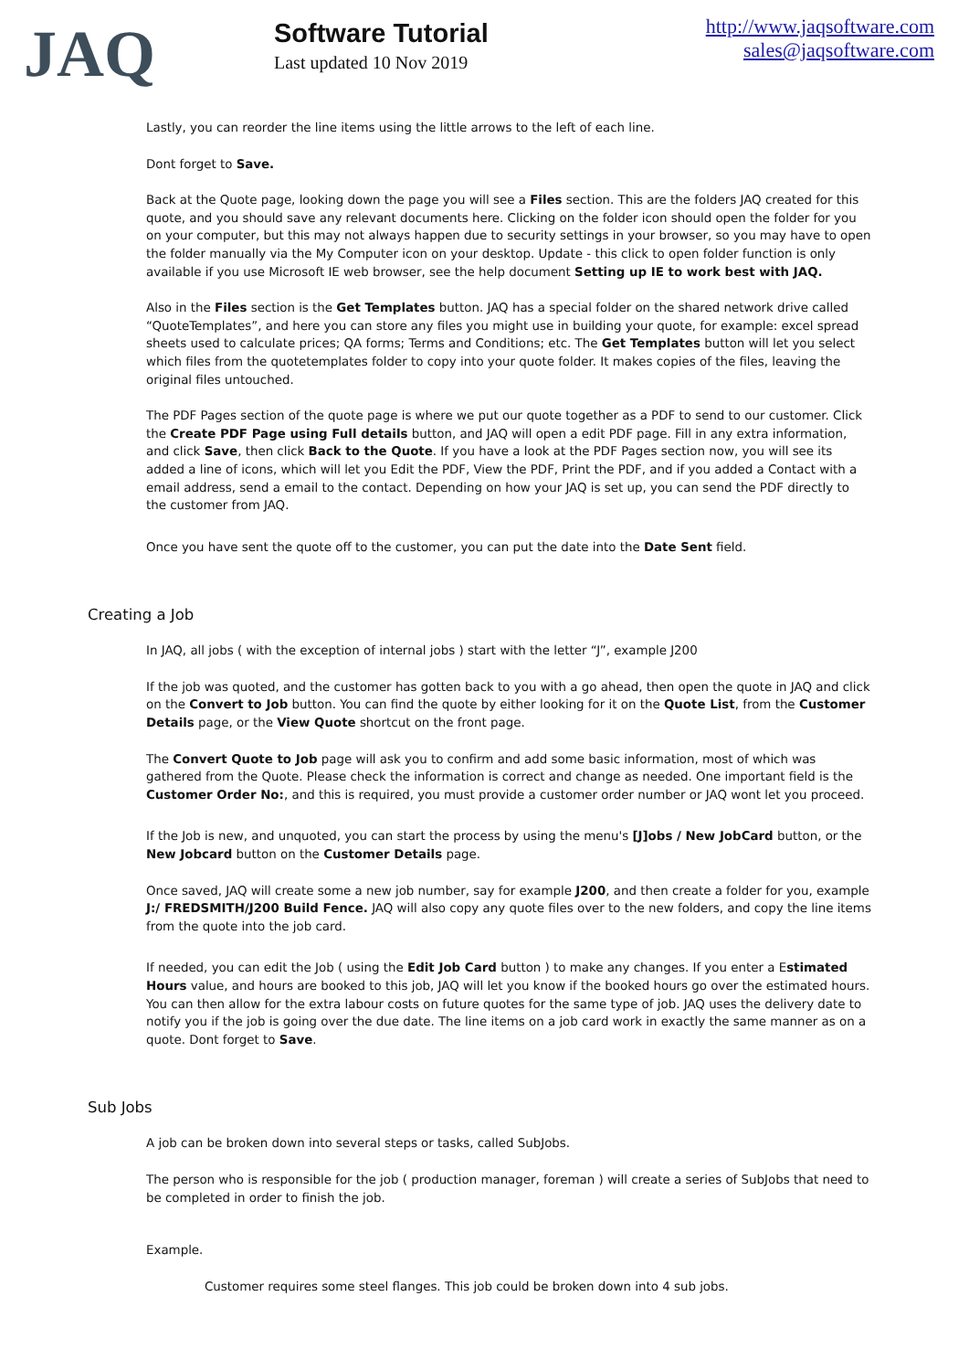JAQ
Software Tutorial
Last updated 10 Nov 2019
http://www.jaqsoftware.com
sales@jaqsoftware.com
Lastly, you can reorder the line items using the little arrows to the left of each line.
Dont forget to Save.
Back at the Quote page, looking down the page you will see a Files section. This are the folders JAQ created for this quote, and you should save any relevant documents here. Clicking on the folder icon should open the folder for you on your computer, but this may not always happen due to security settings in your browser, so you may have to open the folder manually via the My Computer icon on your desktop. Update - this click to open folder function is only available if you use Microsoft IE web browser, see the help document Setting up IE to work best with JAQ.
Also in the Files section is the Get Templates button. JAQ has a special folder on the shared network drive called “QuoteTemplates”, and here you can store any files you might use in building your quote, for example: excel spread sheets used to calculate prices; QA forms; Terms and Conditions; etc. The Get Templates button will let you select which files from the quotetemplates folder to copy into your quote folder. It makes copies of the files, leaving the original files untouched.
The PDF Pages section of the quote page is where we put our quote together as a PDF to send to our customer. Click the Create PDF Page using Full details button, and JAQ will open a edit PDF page. Fill in any extra information, and click Save, then click Back to the Quote. If you have a look at the PDF Pages section now, you will see its added a line of icons, which will let you Edit the PDF, View the PDF, Print the PDF, and if you added a Contact with a email address, send a email to the contact. Depending on how your JAQ is set up, you can send the PDF directly to the customer from JAQ.
Once you have sent the quote off to the customer, you can put the date into the Date Sent field.
Creating a Job
In JAQ, all jobs ( with the exception of internal jobs ) start with the letter “J”, example J200
If the job was quoted, and the customer has gotten back to you with a go ahead, then open the quote in JAQ and click on the Convert to Job button. You can find the quote by either looking for it on the Quote List, from the Customer Details page, or the View Quote shortcut on the front page.
The Convert Quote to Job page will ask you to confirm and add some basic information, most of which was gathered from the Quote. Please check the information is correct and change as needed. One important field is the Customer Order No:, and this is required, you must provide a customer order number or JAQ wont let you proceed.
If the Job is new, and unquoted, you can start the process by using the menu's [J]obs / New JobCard button, or the New Jobcard button on the Customer Details page.
Once saved, JAQ will create some a new job number, say for example J200, and then create a folder for you, example J:/ FREDSMITH/J200 Build Fence. JAQ will also copy any quote files over to the new folders, and copy the line items from the quote into the job card.
If needed, you can edit the Job ( using the Edit Job Card button ) to make any changes. If you enter a Estimated Hours value, and hours are booked to this job, JAQ will let you know if the booked hours go over the estimated hours. You can then allow for the extra labour costs on future quotes for the same type of job. JAQ uses the delivery date to notify you if the job is going over the due date. The line items on a job card work in exactly the same manner as on a quote. Dont forget to Save.
Sub Jobs
A job can be broken down into several steps or tasks, called SubJobs.
The person who is responsible for the job ( production manager, foreman ) will create a series of SubJobs that need to be completed in order to finish the job.
Example.
Customer requires some steel flanges. This job could be broken down into 4 sub jobs.